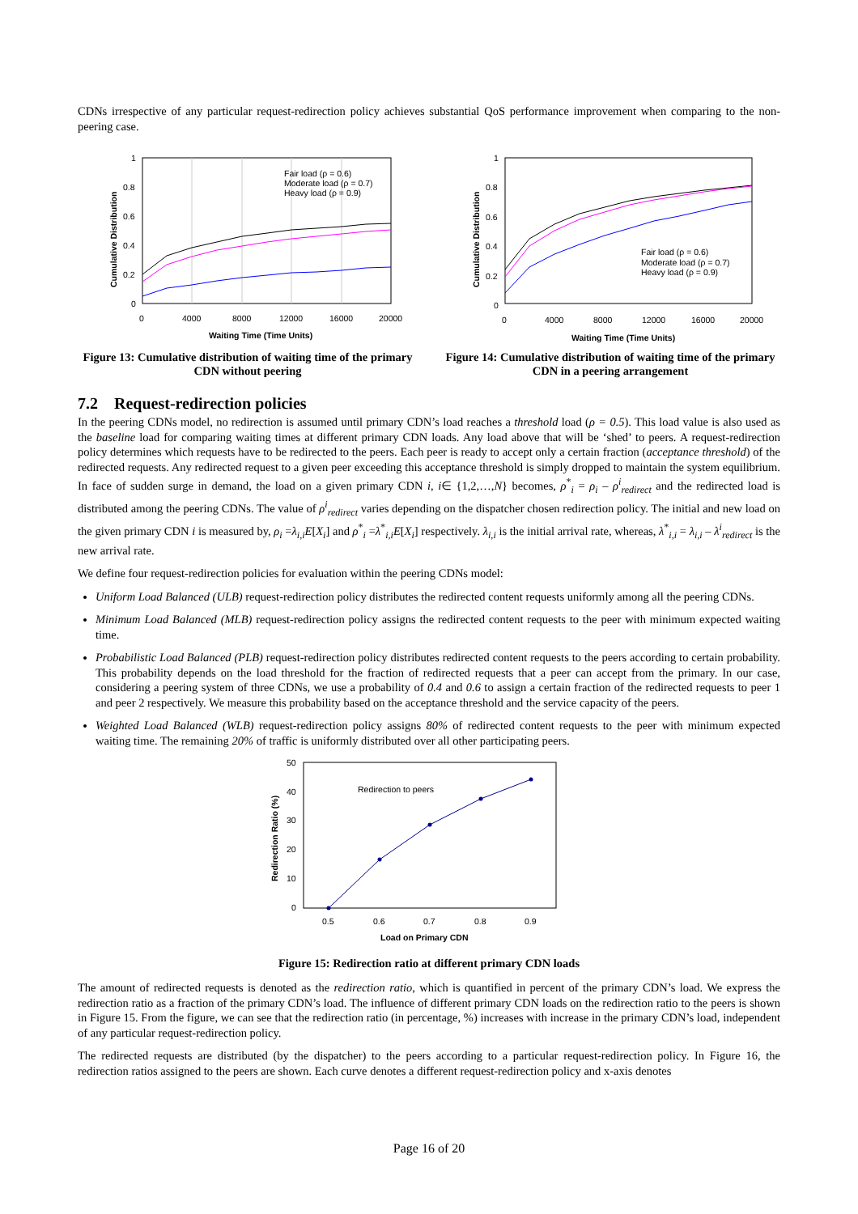CDNs irrespective of any particular request-redirection policy achieves substantial QoS performance improvement when comparing to the non-peering case.
1
0.8
0.6
0.4
0.2
0
0
4000
8000
12000
16000
20000
Waiting Time (Time Units)
Cumulative Distribution
Fair load (ρ = 0.6)
Moderate load (ρ = 0.7)
Heavy load (ρ = 0.9)
Figure 13: Cumulative distribution of waiting time of the primary CDN without peering
1
0.8
0.6
0.4
0.2
0
0
4000
8000
12000
16000
20000
Waiting Time (Time Units)
Cumulative Distribution
Fair load (ρ = 0.6)
Moderate load (ρ = 0.7)
Heavy load (ρ = 0.9)
Figure 14: Cumulative distribution of waiting time of the primary CDN in a peering arrangement
7.2 Request-redirection policies
In the peering CDNs model, no redirection is assumed until primary CDN’s load reaches a threshold load (ρ = 0.5). This load value is also used as the baseline load for comparing waiting times at different primary CDN loads. Any load above that will be ‘shed’ to peers. A request-redirection policy determines which requests have to be redirected to the peers. Each peer is ready to accept only a certain fraction (acceptance threshold) of the redirected requests. Any redirected request to a given peer exceeding this acceptance threshold is simply dropped to maintain the system equilibrium. In face of sudden surge in demand, the load on a given primary CDN i, i∈ {1,2,…,N} becomes, ρ<sup>*</sup><sub>i</sub> = ρ<sub>i</sub> – ρ<sup>i</sup><sub>redirect</sub> and the redirected load is distributed among the peering CDNs. The value of ρ<sup>i</sup><sub>redirect</sub> varies depending on the dispatcher chosen redirection policy. The initial and new load on the given primary CDN i is measured by, ρ<sub>i</sub> =λ<sub>i,i</sub>E[X<sub>i</sub>] and ρ<sup>*</sup><sub>i</sub> =λ<sup>*</sup><sub>i,i</sub>E[X<sub>i</sub>] respectively. λ<sub>i,i</sub> is the initial arrival rate, whereas, λ<sup>*</sup><sub>i,i</sub> = λ<sub>i,i</sub> – λ<sup>i</sup><sub>redirect</sub> is the new arrival rate.
We define four request-redirection policies for evaluation within the peering CDNs model:
Uniform Load Balanced (ULB) request-redirection policy distributes the redirected content requests uniformly among all the peering CDNs.
Minimum Load Balanced (MLB) request-redirection policy assigns the redirected content requests to the peer with minimum expected waiting time.
Probabilistic Load Balanced (PLB) request-redirection policy distributes redirected content requests to the peers according to certain probability. This probability depends on the load threshold for the fraction of redirected requests that a peer can accept from the primary. In our case, considering a peering system of three CDNs, we use a probability of 0.4 and 0.6 to assign a certain fraction of the redirected requests to peer 1 and peer 2 respectively. We measure this probability based on the acceptance threshold and the service capacity of the peers.
Weighted Load Balanced (WLB) request-redirection policy assigns 80% of redirected content requests to the peer with minimum expected waiting time. The remaining 20% of traffic is uniformly distributed over all other participating peers.
50
40
30
20
10
0
0.5
0.6
0.7
0.8
0.9
Load on Primary CDN
Redirection Ratio (%)
Redirection to peers
Figure 15: Redirection ratio at different primary CDN loads
The amount of redirected requests is denoted as the redirection ratio, which is quantified in percent of the primary CDN’s load. We express the redirection ratio as a fraction of the primary CDN’s load. The influence of different primary CDN loads on the redirection ratio to the peers is shown in Figure 15. From the figure, we can see that the redirection ratio (in percentage, %) increases with increase in the primary CDN’s load, independent of any particular request-redirection policy.
The redirected requests are distributed (by the dispatcher) to the peers according to a particular request-redirection policy. In Figure 16, the redirection ratios assigned to the peers are shown. Each curve denotes a different request-redirection policy and x-axis denotes
Page 16 of 20